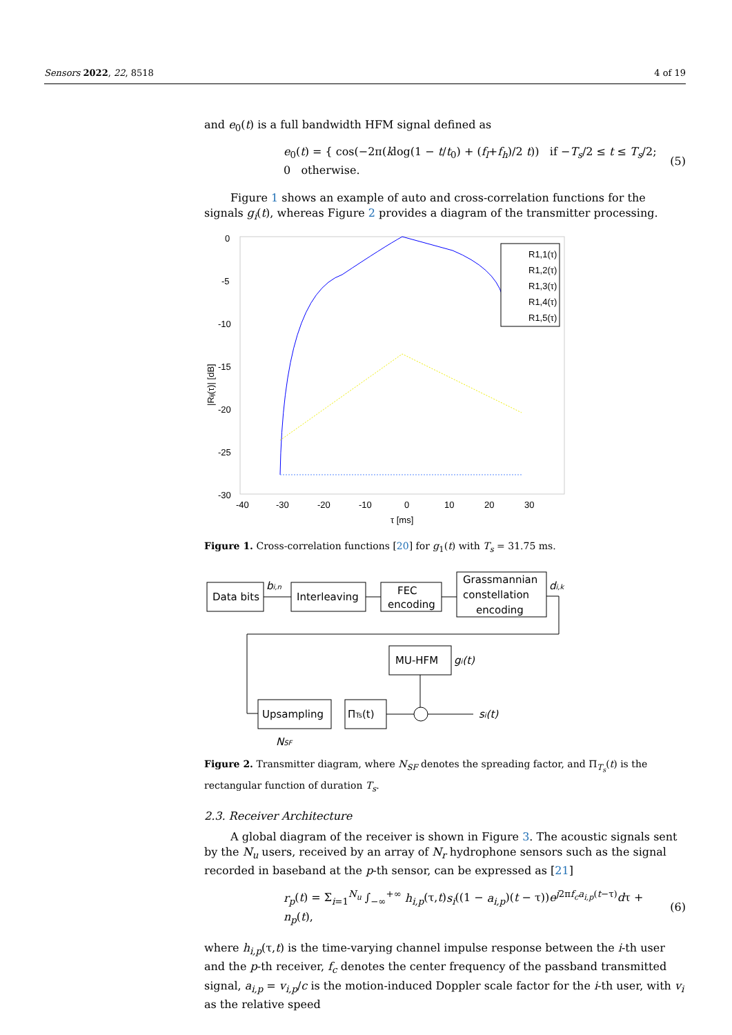Sensors 2022, 22, 8518 4 of 19
and e<sub>0</sub>(t) is a full bandwidth HFM signal defined as
e<sub>0</sub>(t) = { cos(−2π(klog(1 − t/t<sub>0</sub>) + (f<sub>l</sub>+f<sub>h</sub>)/2 t)) if −T<sub>s</sub>/2 ≤ t ≤ T<sub>s</sub>/2; 0 otherwise. (5)
Figure 1 shows an example of auto and cross-correlation functions for the signals g<sub>i</sub>(t), whereas Figure 2 provides a diagram of the transmitter processing.
0
-5
-10
-15
-20
-25
-30
-35
-40
-30
-20
-10
0
10
20
30
τ [ms]
|Rij(τ)| [dB]
R1,1(τ)
R1,2(τ)
R1,3(τ)
R1,4(τ)
R1,5(τ)
Figure 1. Cross-correlation functions [20] for g<sub>1</sub>(t) with T<sub>s</sub> = 31.75 ms.
Data bits
bi,n
Interleaving
FEC
encoding
Grassmannian
constellation
encoding
di,k
MU-HFM
gi(t)
Upsampling
ΠTs(t)
si(t)
NSF
Figure 2. Transmitter diagram, where N<sub>SF</sub> denotes the spreading factor, and Π<sub>T<sub>s</sub></sub>(t) is the rectangular function of duration T<sub>s</sub>.
2.3. Receiver Architecture
A global diagram of the receiver is shown in Figure 3. The acoustic signals sent by the N<sub>u</sub> users, received by an array of N<sub>r</sub> hydrophone sensors such as the signal recorded in baseband at the p-th sensor, can be expressed as [21]
r<sub>p</sub>(t) = Σ<sub>i=1</sub><sup>N<sub>u</sub></sup> ∫<sub>−∞</sub><sup>+∞</sup> h<sub>i,p</sub>(τ,t)s<sub>i</sub>((1 − a<sub>i,p</sub>)(t − τ))e<sup>j2πf<sub>c</sub>a<sub>i,p</sub>(t−τ)</sup>dτ + n<sub>p</sub>(t), (6)
where h<sub>i,p</sub>(τ,t) is the time-varying channel impulse response between the i-th user and the p-th receiver, f<sub>c</sub> denotes the center frequency of the passband transmitted signal, a<sub>i,p</sub> = v<sub>i,p</sub>/c is the motion-induced Doppler scale factor for the i-th user, with v<sub>i</sub> as the relative speed